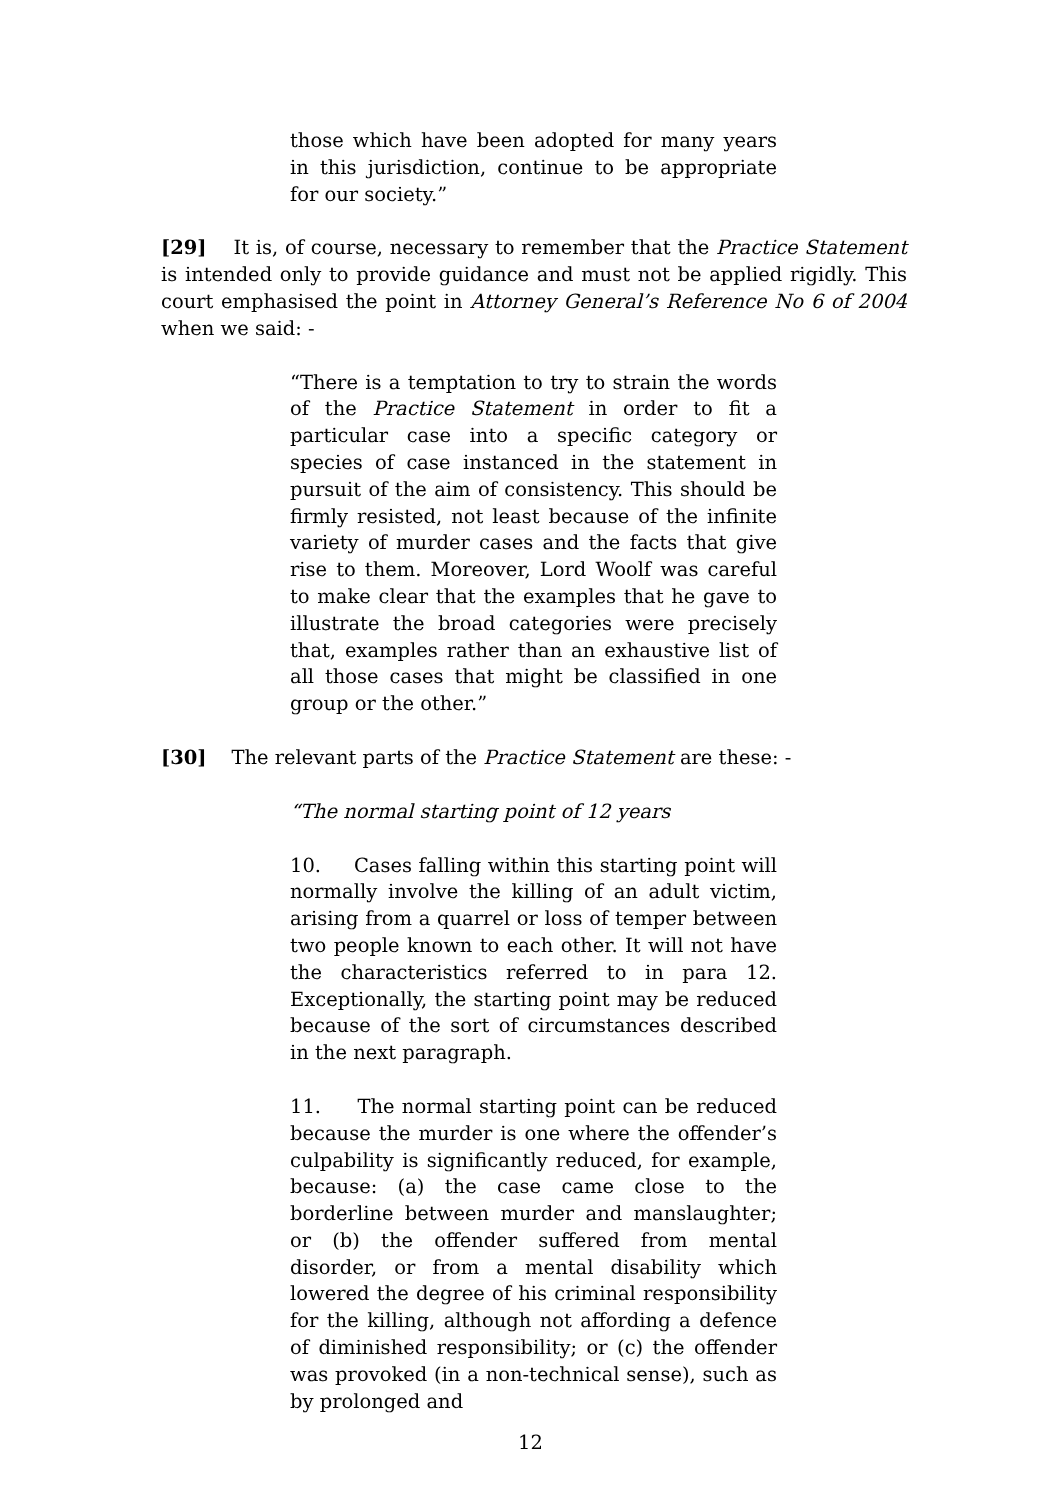those which have been adopted for many years in this jurisdiction, continue to be appropriate for our society.”
[29] It is, of course, necessary to remember that the Practice Statement is intended only to provide guidance and must not be applied rigidly. This court emphasised the point in Attorney General’s Reference No 6 of 2004 when we said: -
“There is a temptation to try to strain the words of the Practice Statement in order to fit a particular case into a specific category or species of case instanced in the statement in pursuit of the aim of consistency. This should be firmly resisted, not least because of the infinite variety of murder cases and the facts that give rise to them. Moreover, Lord Woolf was careful to make clear that the examples that he gave to illustrate the broad categories were precisely that, examples rather than an exhaustive list of all those cases that might be classified in one group or the other.”
[30] The relevant parts of the Practice Statement are these: -
“The normal starting point of 12 years
10. Cases falling within this starting point will normally involve the killing of an adult victim, arising from a quarrel or loss of temper between two people known to each other. It will not have the characteristics referred to in para 12. Exceptionally, the starting point may be reduced because of the sort of circumstances described in the next paragraph.
11. The normal starting point can be reduced because the murder is one where the offender’s culpability is significantly reduced, for example, because: (a) the case came close to the borderline between murder and manslaughter; or (b) the offender suffered from mental disorder, or from a mental disability which lowered the degree of his criminal responsibility for the killing, although not affording a defence of diminished responsibility; or (c) the offender was provoked (in a non-technical sense), such as by prolonged and
12